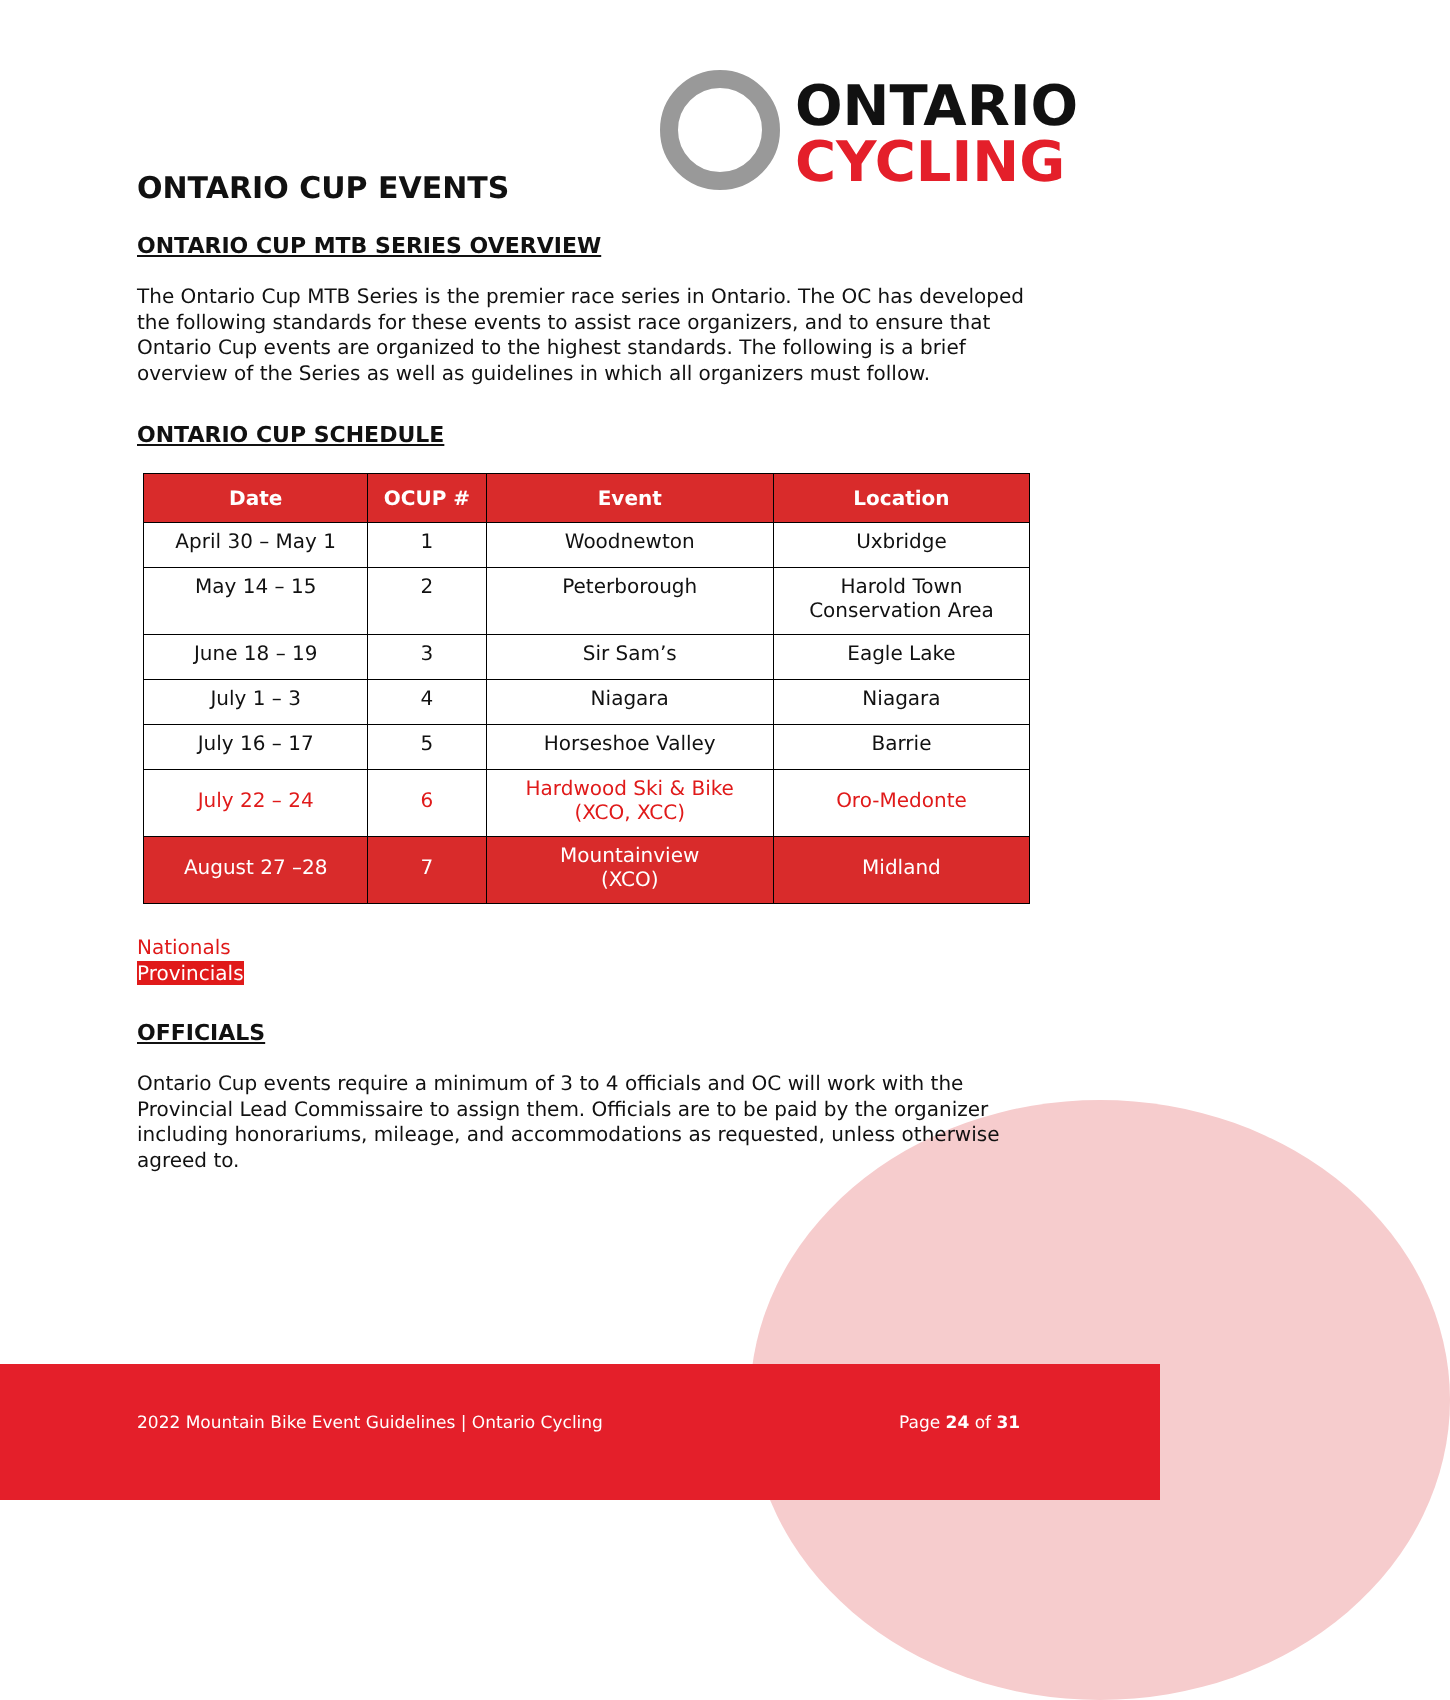ONTARIO
CYCLING
ONTARIO CUP EVENTS
ONTARIO CUP MTB SERIES OVERVIEW
The Ontario Cup MTB Series is the premier race series in Ontario. The OC has developed the following standards for these events to assist race organizers, and to ensure that Ontario Cup events are organized to the highest standards. The following is a brief overview of the Series as well as guidelines in which all organizers must follow.
ONTARIO CUP SCHEDULE
| Date | OCUP # | Event | Location |
| --- | --- | --- | --- |
| April 30 – May 1 | 1 | Woodnewton | Uxbridge |
| May 14 – 15 | 2 | Peterborough | Harold Town Conservation Area |
| June 18 – 19 | 3 | Sir Sam’s | Eagle Lake |
| July 1 – 3 | 4 | Niagara | Niagara |
| July 16 – 17 | 5 | Horseshoe Valley | Barrie |
| July 22 – 24 | 6 | Hardwood Ski & Bike (XCO, XCC) | Oro-Medonte |
| August 27 –28 | 7 | Mountainview (XCO) | Midland |
Nationals
Provincials
OFFICIALS
Ontario Cup events require a minimum of 3 to 4 officials and OC will work with the Provincial Lead Commissaire to assign them. Officials are to be paid by the organizer including honorariums, mileage, and accommodations as requested, unless otherwise agreed to.
2022 Mountain Bike Event Guidelines | Ontario Cycling Page 24 of 31